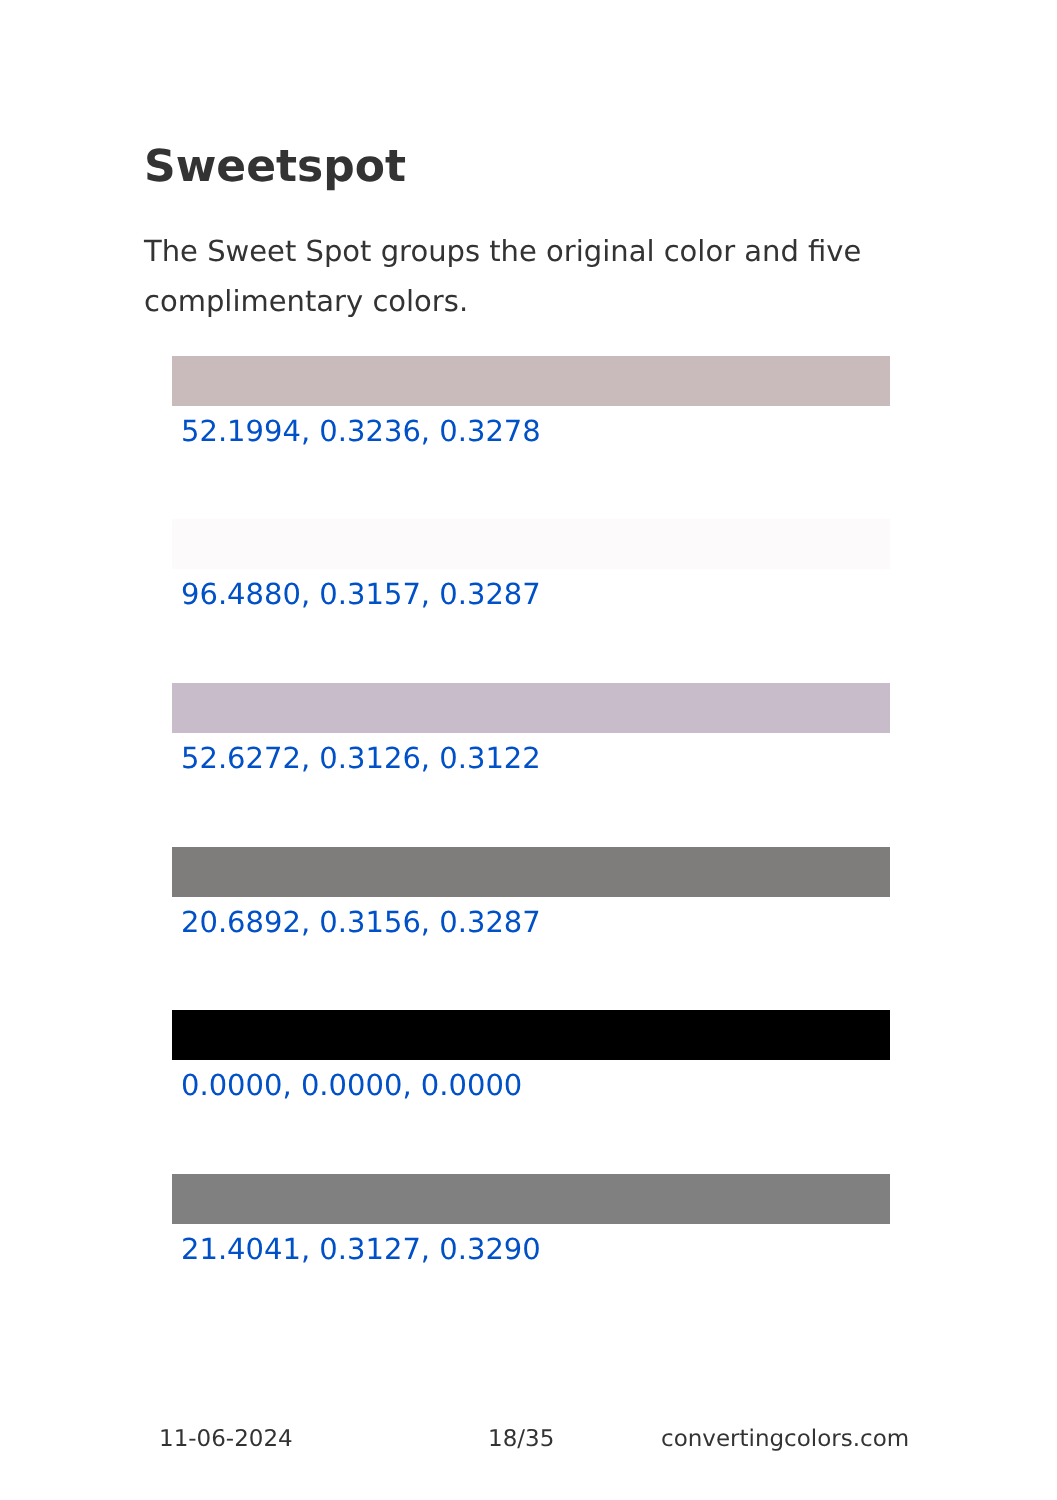Sweetspot
The Sweet Spot groups the original color and five complimentary colors.
52.1994, 0.3236, 0.3278
96.4880, 0.3157, 0.3287
52.6272, 0.3126, 0.3122
20.6892, 0.3156, 0.3287
0.0000, 0.0000, 0.0000
21.4041, 0.3127, 0.3290
11-06-2024 18/35 convertingcolors.com